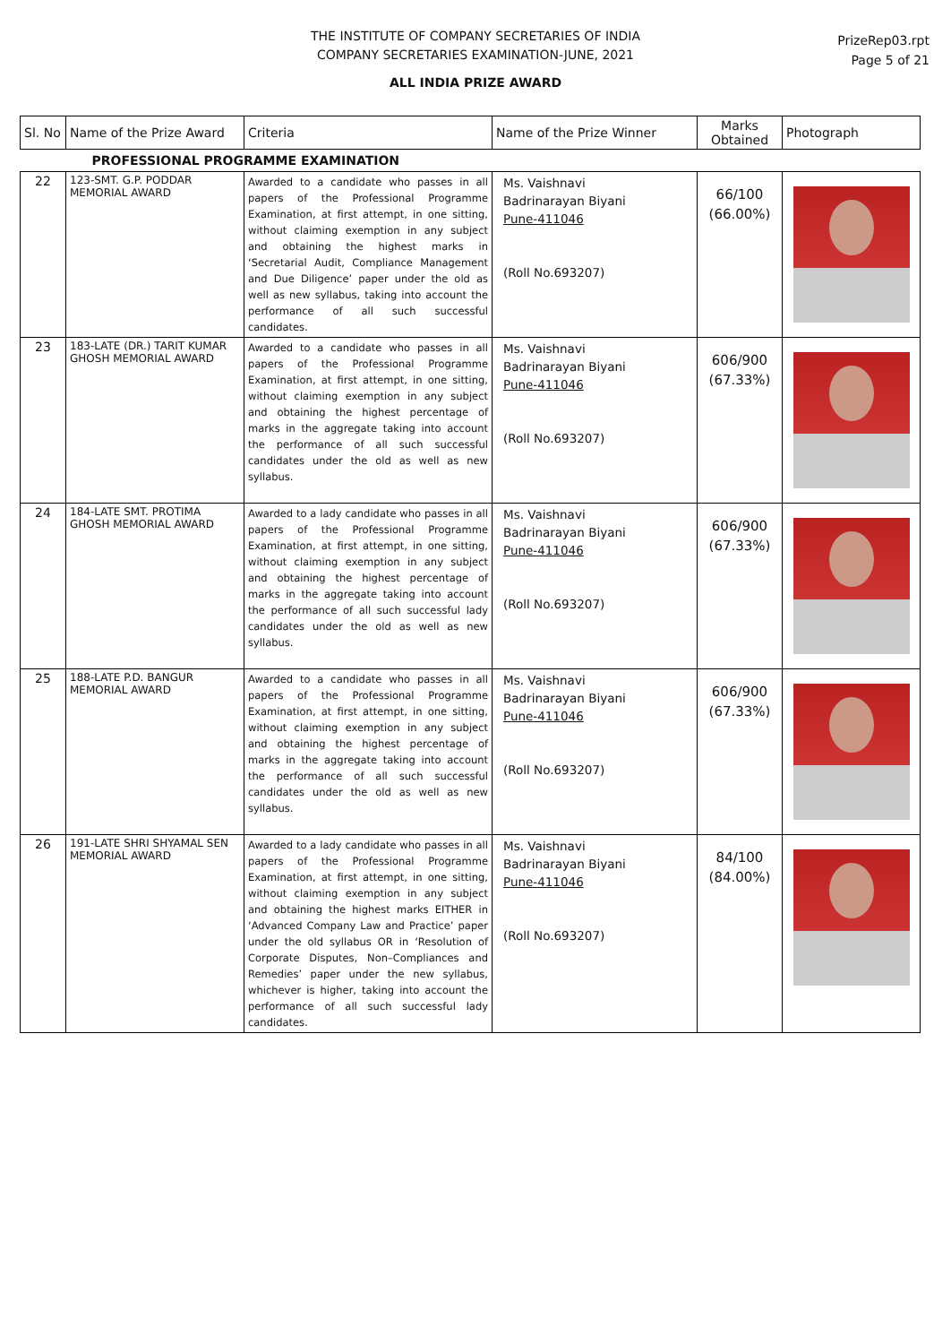THE INSTITUTE OF COMPANY SECRETARIES OF INDIA
COMPANY SECRETARIES EXAMINATION-JUNE, 2021
ALL INDIA PRIZE AWARD
PrizeRep03.rpt
Page 5 of 21
| Sl. No | Name of the Prize Award | Criteria | Name of the Prize Winner | Marks Obtained | Photograph |
| --- | --- | --- | --- | --- | --- |
| PROFESSIONAL PROGRAMME EXAMINATION | | | | | |
| 22 | 123-SMT. G.P. PODDAR MEMORIAL AWARD | Awarded to a candidate who passes in all papers of the Professional Programme Examination, at first attempt, in one sitting, without claiming exemption in any subject and obtaining the highest marks in ‘Secretarial Audit, Compliance Management and Due Diligence’ paper under the old as well as new syllabus, taking into account the performance of all such successful candidates. | Ms. Vaishnavi Badrinarayan Biyani Pune-411046 (Roll No.693207) | 66/100 (66.00%) | |
| 23 | 183-LATE (DR.) TARIT KUMAR GHOSH MEMORIAL AWARD | Awarded to a candidate who passes in all papers of the Professional Programme Examination, at first attempt, in one sitting, without claiming exemption in any subject and obtaining the highest percentage of marks in the aggregate taking into account the performance of all such successful candidates under the old as well as new syllabus. | Ms. Vaishnavi Badrinarayan Biyani Pune-411046 (Roll No.693207) | 606/900 (67.33%) | |
| 24 | 184-LATE SMT. PROTIMA GHOSH MEMORIAL AWARD | Awarded to a lady candidate who passes in all papers of the Professional Programme Examination, at first attempt, in one sitting, without claiming exemption in any subject and obtaining the highest percentage of marks in the aggregate taking into account the performance of all such successful lady candidates under the old as well as new syllabus. | Ms. Vaishnavi Badrinarayan Biyani Pune-411046 (Roll No.693207) | 606/900 (67.33%) | |
| 25 | 188-LATE P.D. BANGUR MEMORIAL AWARD | Awarded to a candidate who passes in all papers of the Professional Programme Examination, at first attempt, in one sitting, without claiming exemption in any subject and obtaining the highest percentage of marks in the aggregate taking into account the performance of all such successful candidates under the old as well as new syllabus. | Ms. Vaishnavi Badrinarayan Biyani Pune-411046 (Roll No.693207) | 606/900 (67.33%) | |
| 26 | 191-LATE SHRI SHYAMAL SEN MEMORIAL AWARD | Awarded to a lady candidate who passes in all papers of the Professional Programme Examination, at first attempt, in one sitting, without claiming exemption in any subject and obtaining the highest marks EITHER in ‘Advanced Company Law and Practice’ paper under the old syllabus OR in ‘Resolution of Corporate Disputes, Non–Compliances and Remedies’ paper under the new syllabus, whichever is higher, taking into account the performance of all such successful lady candidates. | Ms. Vaishnavi Badrinarayan Biyani Pune-411046 (Roll No.693207) | 84/100 (84.00%) | |